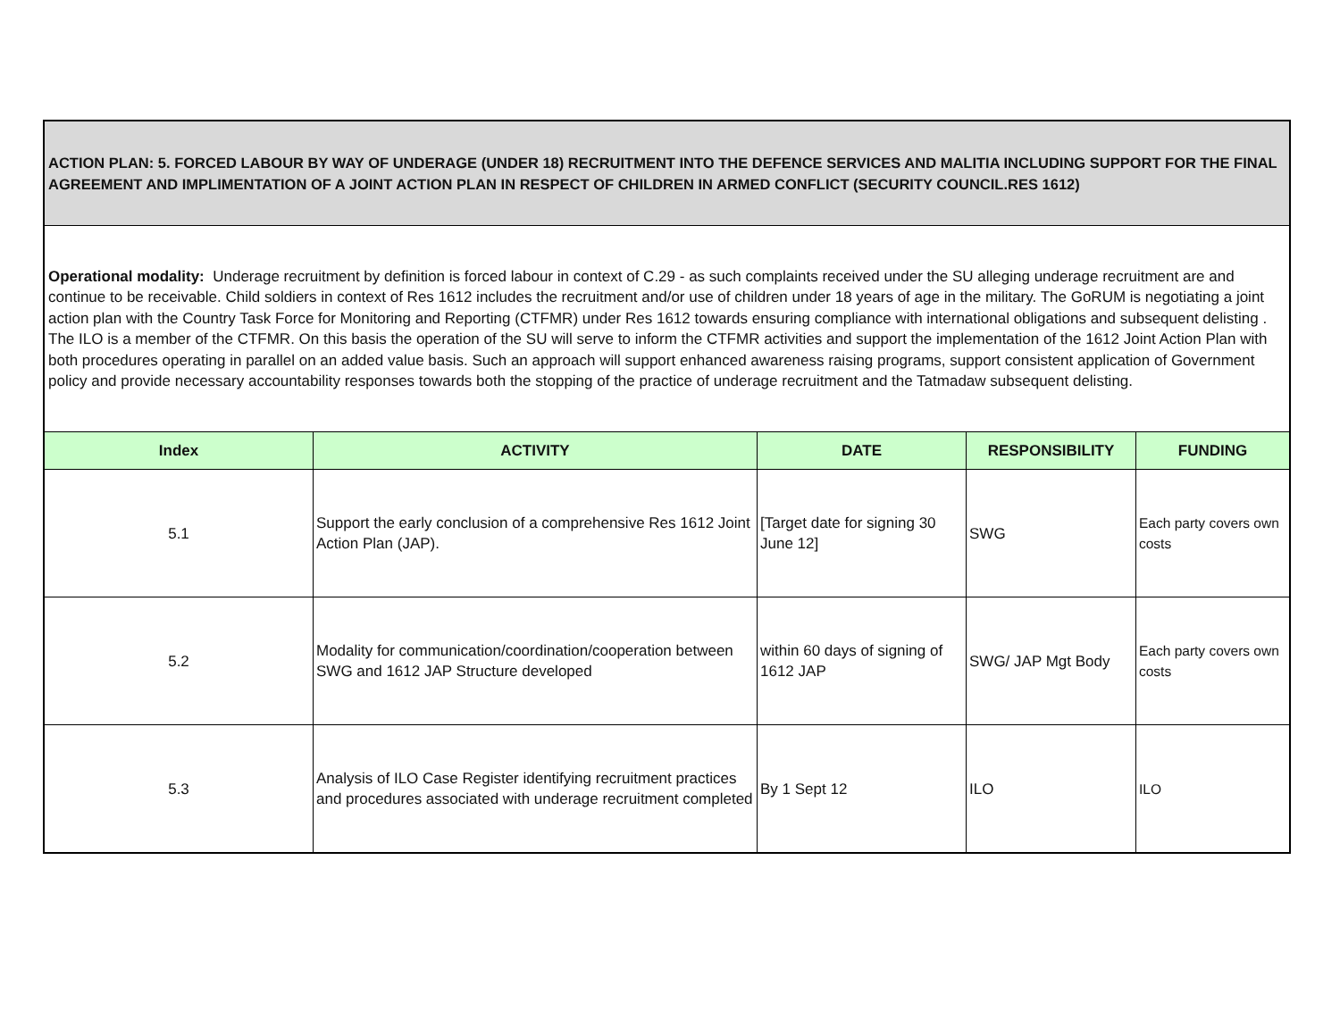| ACTION PLAN: 5. FORCED LABOUR BY WAY OF UNDERAGE (UNDER 18) RECRUITMENT INTO THE DEFENCE SERVICES AND MALITIA INCLUDING SUPPORT FOR THE FINAL AGREEMENT AND IMPLIMENTATION OF A JOINT ACTION PLAN IN RESPECT OF CHILDREN IN ARMED CONFLICT (SECURITY COUNCIL.RES 1612) | | | | |
| Operational modality: Underage recruitment by definition is forced labour in context of C.29 - as such complaints received under the SU alleging underage recruitment are and continue to be receivable. Child soldiers in context of Res 1612 includes the recruitment and/or use of children under 18 years of age in the military. The GoRUM is negotiating a joint action plan with the Country Task Force for Monitoring and Reporting (CTFMR) under Res 1612 towards ensuring compliance with international obligations and subsequent delisting . The ILO is a member of the CTFMR. On this basis the operation of the SU will serve to inform the CTFMR activities and support the implementation of the 1612 Joint Action Plan with both procedures operating in parallel on an added value basis. Such an approach will support enhanced awareness raising programs, support consistent application of Government policy and provide necessary accountability responses towards both the stopping of the practice of underage recruitment and the Tatmadaw subsequent delisting. | | | | |
| Index | ACTIVITY | DATE | RESPONSIBILITY | FUNDING |
| 5.1 | Support the early conclusion of a comprehensive Res 1612 Joint Action Plan (JAP). | [Target date for signing 30 June 12] | SWG | Each party covers own costs |
| 5.2 | Modality for communication/coordination/cooperation between SWG and 1612 JAP Structure developed | within 60 days of signing of 1612 JAP | SWG/ JAP Mgt Body | Each party covers own costs |
| 5.3 | Analysis of ILO Case Register identifying recruitment practices and procedures associated with underage recruitment completed | By 1 Sept 12 | ILO | ILO |